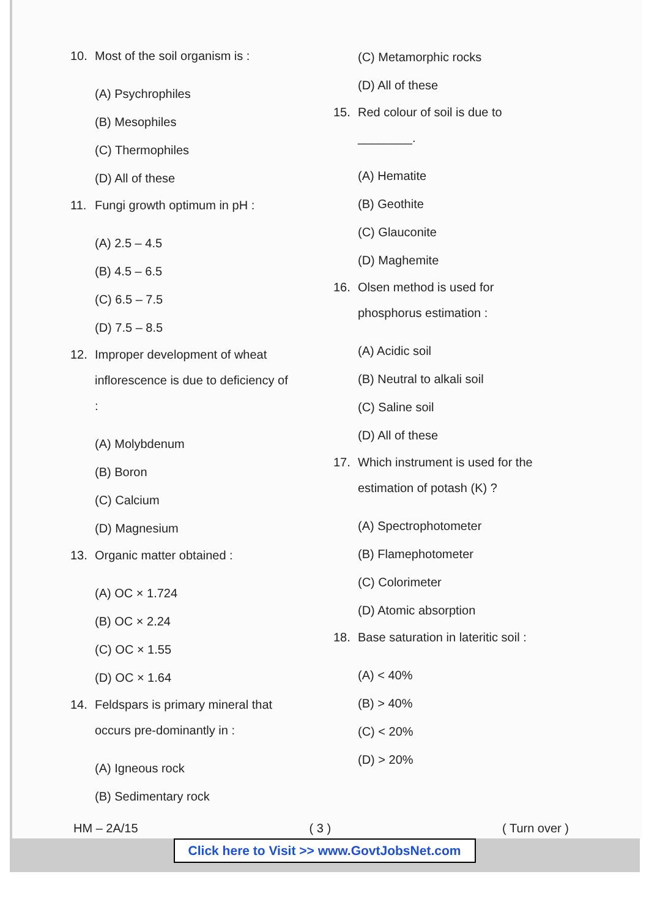10. Most of the soil organism is :
(A) Psychrophiles
(B) Mesophiles
(C) Thermophiles
(D) All of these
11. Fungi growth optimum in pH :
(A) 2.5 – 4.5
(B) 4.5 – 6.5
(C) 6.5 – 7.5
(D) 7.5 – 8.5
12. Improper development of wheat inflorescence is due to deficiency of :
(A) Molybdenum
(B) Boron
(C) Calcium
(D) Magnesium
13. Organic matter obtained :
(A) OC × 1.724
(B) OC × 2.24
(C) OC × 1.55
(D) OC × 1.64
14. Feldspars is primary mineral that occurs pre-dominantly in :
(A) Igneous rock
(B) Sedimentary rock
(C) Metamorphic rocks
(D) All of these
15. Red colour of soil is due to ________.
(A) Hematite
(B) Geothite
(C) Glauconite
(D) Maghemite
16. Olsen method is used for phosphorus estimation :
(A) Acidic soil
(B) Neutral to alkali soil
(C) Saline soil
(D) All of these
17. Which instrument is used for the estimation of potash (K) ?
(A) Spectrophotometer
(B) Flamephotometer
(C) Colorimeter
(D) Atomic absorption
18. Base saturation in lateritic soil :
(A) < 40%
(B) > 40%
(C) < 20%
(D) > 20%
HM – 2A/15 ( 3 ) ( Turn over )
Click here to Visit >> www.GovtJobsNet.com